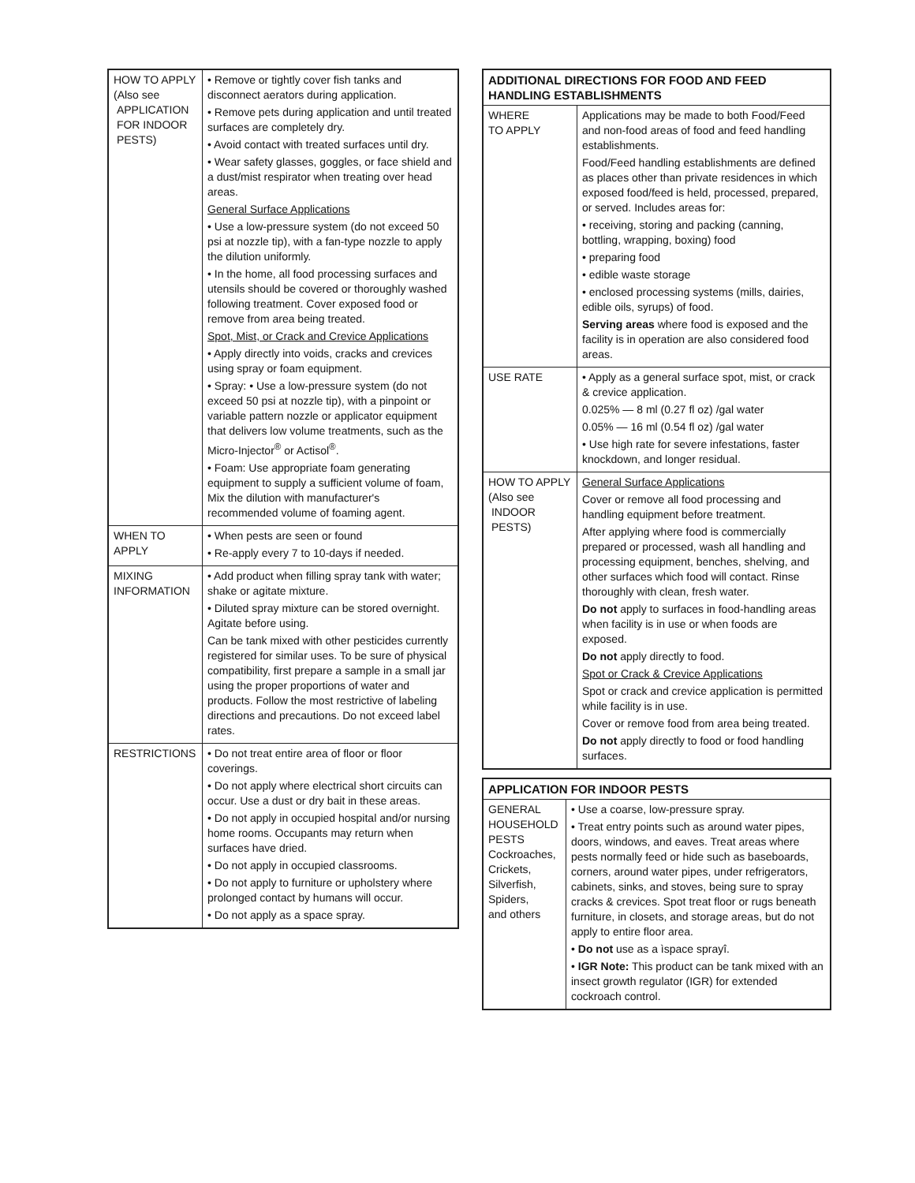| HOW TO APPLY (Also see APPLICATION FOR INDOOR PESTS) | • Remove or tightly cover fish tanks and disconnect aerators during application. • Remove pets during application and until treated surfaces are completely dry. • Avoid contact with treated surfaces until dry. • Wear safety glasses, goggles, or face shield and a dust/mist respirator when treating over head areas. General Surface Applications • Use a low-pressure system (do not exceed 50 psi at nozzle tip), with a fan-type nozzle to apply the dilution uniformly. • In the home, all food processing surfaces and utensils should be covered or thoroughly washed following treatment. Cover exposed food or remove from area being treated. Spot, Mist, or Crack and Crevice Applications • Apply directly into voids, cracks and crevices using spray or foam equipment. • Spray: • Use a low-pressure system (do not exceed 50 psi at nozzle tip), with a pinpoint or variable pattern nozzle or applicator equipment that delivers low volume treatments, such as the Micro-Injector<sup>®</sup> or Actisol<sup>®</sup>. • Foam: Use appropriate foam generating equipment to supply a sufficient volume of foam, Mix the dilution with manufacturer's recommended volume of foaming agent. |
| WHEN TO APPLY | • When pests are seen or found • Re-apply every 7 to 10-days if needed. |
| MIXING INFORMATION | • Add product when filling spray tank with water; shake or agitate mixture. • Diluted spray mixture can be stored overnight. Agitate before using. Can be tank mixed with other pesticides currently registered for similar uses. To be sure of physical compatibility, first prepare a sample in a small jar using the proper proportions of water and products. Follow the most restrictive of labeling directions and precautions. Do not exceed label rates. |
| RESTRICTIONS | • Do not treat entire area of floor or floor coverings. • Do not apply where electrical short circuits can occur. Use a dust or dry bait in these areas. • Do not apply in occupied hospital and/or nursing home rooms. Occupants may return when surfaces have dried. • Do not apply in occupied classrooms. • Do not apply to furniture or upholstery where prolonged contact by humans will occur. • Do not apply as a space spray. |
| ADDITIONAL DIRECTIONS FOR FOOD AND FEED HANDLING ESTABLISHMENTS | |
| --- | --- |
| WHERE TO APPLY | Applications may be made to both Food/Feed and non-food areas of food and feed handling establishments. Food/Feed handling establishments are defined as places other than private residences in which exposed food/feed is held, processed, prepared, or served. Includes areas for: • receiving, storing and packing (canning, bottling, wrapping, boxing) food • preparing food • edible waste storage • enclosed processing systems (mills, dairies, edible oils, syrups) of food. Serving areas where food is exposed and the facility is in operation are also considered food areas. |
| USE RATE | • Apply as a general surface spot, mist, or crack & crevice application. 0.025% — 8 ml (0.27 fl oz) /gal water 0.05% — 16 ml (0.54 fl oz) /gal water • Use high rate for severe infestations, faster knockdown, and longer residual. |
| HOW TO APPLY (Also see INDOOR PESTS) | General Surface Applications Cover or remove all food processing and handling equipment before treatment. After applying where food is commercially prepared or processed, wash all handling and processing equipment, benches, shelving, and other surfaces which food will contact. Rinse thoroughly with clean, fresh water. Do not apply to surfaces in food-handling areas when facility is in use or when foods are exposed. Do not apply directly to food. Spot or Crack & Crevice Applications Spot or crack and crevice application is permitted while facility is in use. Cover or remove food from area being treated. Do not apply directly to food or food handling surfaces. |
| APPLICATION FOR INDOOR PESTS | |
| --- | --- |
| GENERAL HOUSEHOLD PESTS Cockroaches, Crickets, Silverfish, Spiders, and others | • Use a coarse, low-pressure spray. • Treat entry points such as around water pipes, doors, windows, and eaves. Treat areas where pests normally feed or hide such as baseboards, corners, around water pipes, under refrigerators, cabinets, sinks, and stoves, being sure to spray cracks & crevices. Spot treat floor or rugs beneath furniture, in closets, and storage areas, but do not apply to entire floor area. • Do not use as a ìspace sprayî. • IGR Note: This product can be tank mixed with an insect growth regulator (IGR) for extended cockroach control. |